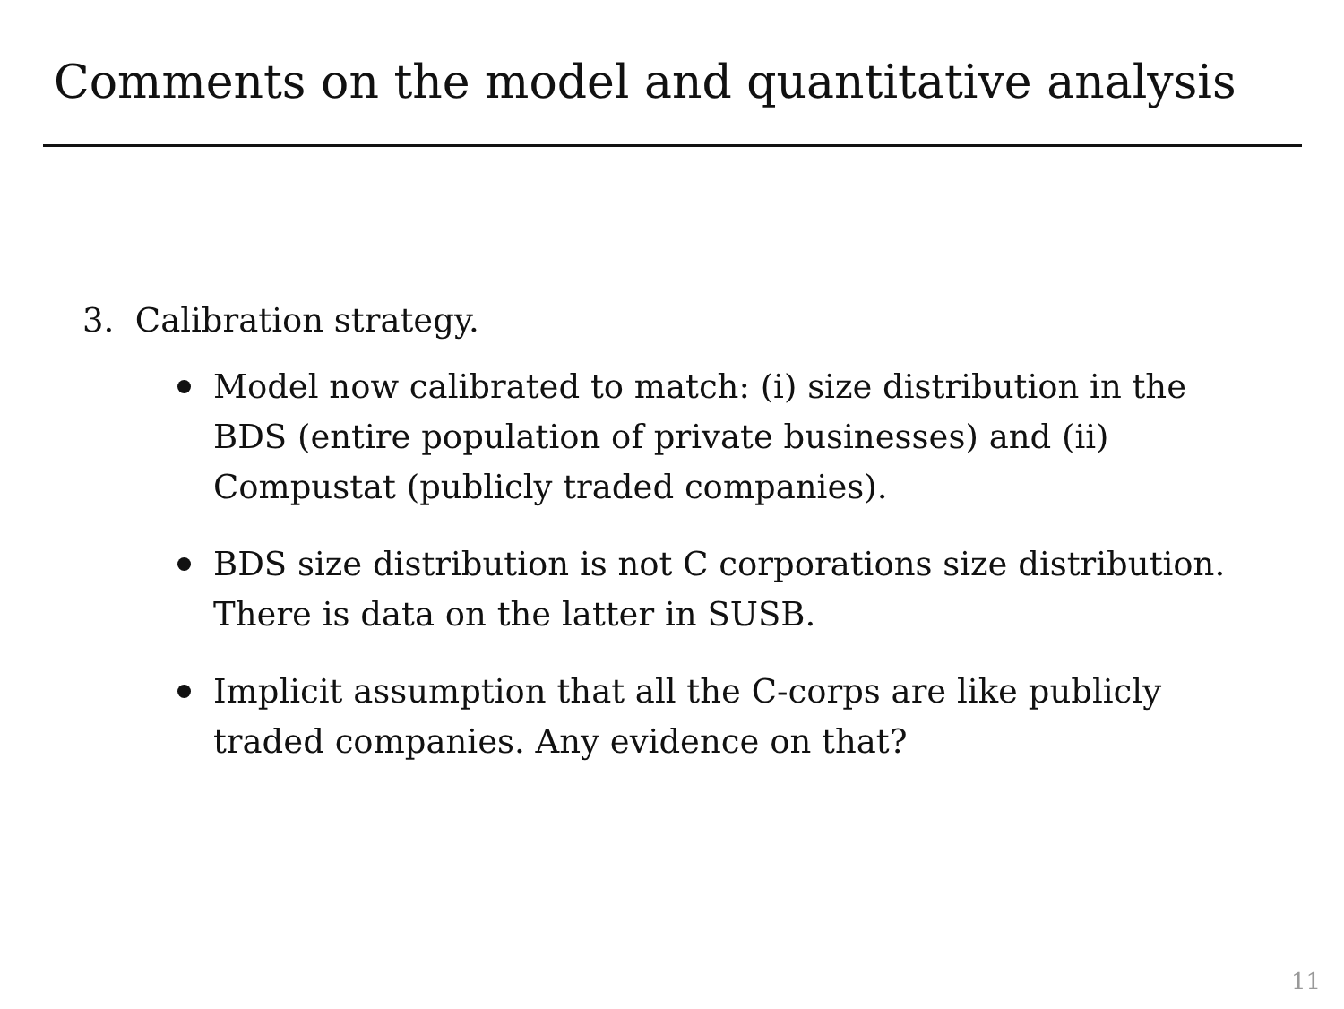Comments on the model and quantitative analysis
3. Calibration strategy.
Model now calibrated to match: (i) size distribution in the BDS (entire population of private businesses) and (ii) Compustat (publicly traded companies).
BDS size distribution is not C corporations size distribution. There is data on the latter in SUSB.
Implicit assumption that all the C-corps are like publicly traded companies. Any evidence on that?
11